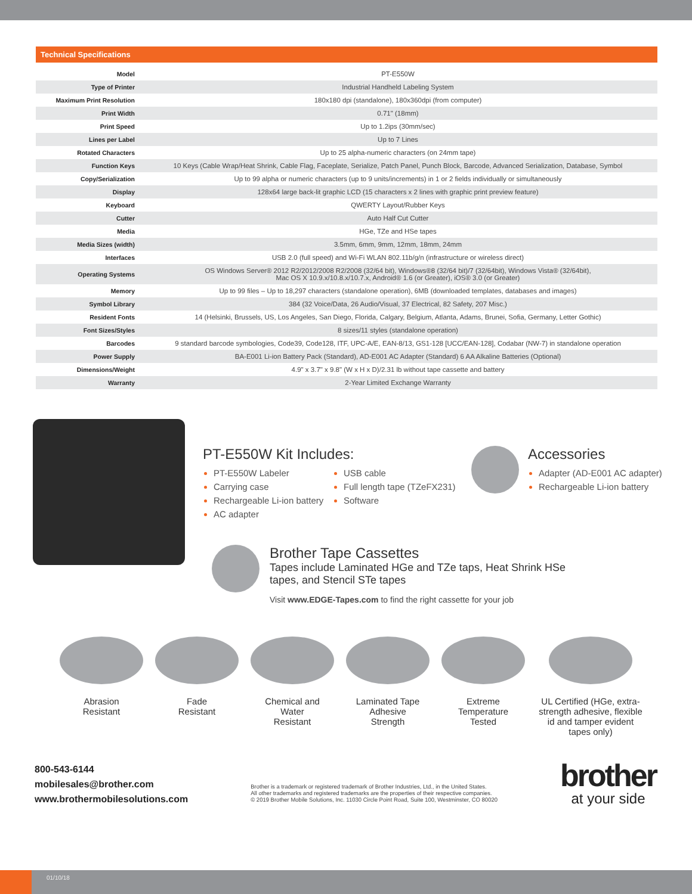Technical Specifications
| Model | PT-E550W |
| Type of Printer | Industrial Handheld Labeling System |
| Maximum Print Resolution | 180x180 dpi (standalone), 180x360dpi (from computer) |
| Print Width | 0.71" (18mm) |
| Print Speed | Up to 1.2ips (30mm/sec) |
| Lines per Label | Up to 7 Lines |
| Rotated Characters | Up to 25 alpha-numeric characters (on 24mm tape) |
| Function Keys | 10 Keys (Cable Wrap/Heat Shrink, Cable Flag, Faceplate, Serialize, Patch Panel, Punch Block, Barcode, Advanced Serialization, Database, Symbol |
| Copy/Serialization | Up to 99 alpha or numeric characters (up to 9 units/increments) in 1 or 2 fields individually or simultaneously |
| Display | 128x64 large back-lit graphic LCD (15 characters x 2 lines with graphic print preview feature) |
| Keyboard | QWERTY Layout/Rubber Keys |
| Cutter | Auto Half Cut Cutter |
| Media | HGe, TZe and HSe tapes |
| Media Sizes (width) | 3.5mm, 6mm, 9mm, 12mm, 18mm, 24mm |
| Interfaces | USB 2.0 (full speed) and Wi-Fi WLAN 802.11b/g/n (infrastructure or wireless direct) |
| Operating Systems | OS Windows Server® 2012 R2/2012/2008 R2/2008 (32/64 bit), Windows®8 (32/64 bit)/7 (32/64bit), Windows Vista® (32/64bit), Mac OS X 10.9.x/10.8.x/10.7.x, Android® 1.6 (or Greater), iOS® 3.0 (or Greater) |
| Memory | Up to 99 files – Up to 18,297 characters (standalone operation), 6MB (downloaded templates, databases and images) |
| Symbol Library | 384 (32 Voice/Data, 26 Audio/Visual, 37 Electrical, 82 Safety, 207 Misc.) |
| Resident Fonts | 14 (Helsinki, Brussels, US, Los Angeles, San Diego, Florida, Calgary, Belgium, Atlanta, Adams, Brunei, Sofia, Germany, Letter Gothic) |
| Font Sizes/Styles | 8 sizes/11 styles (standalone operation) |
| Barcodes | 9 standard barcode symbologies, Code39, Code128, ITF, UPC-A/E, EAN-8/13, GS1-128 [UCC/EAN-128], Codabar (NW-7) in standalone operation |
| Power Supply | BA-E001 Li-ion Battery Pack (Standard), AD-E001 AC Adapter (Standard) 6 AA Alkaline Batteries (Optional) |
| Dimensions/Weight | 4.9" x 3.7" x 9.8" (W x H x D)/2.31 lb without tape cassette and battery |
| Warranty | 2-Year Limited Exchange Warranty |
PT-E550W Kit Includes:
PT-E550W Labeler
Carrying case
Rechargeable Li-ion battery
AC adapter
USB cable
Full length tape (TZeFX231)
Software
Accessories
Adapter (AD-E001 AC adapter)
Rechargeable Li-ion battery
Brother Tape Cassettes
Tapes include Laminated HGe and TZe taps, Heat Shrink HSe
tapes, and Stencil STe tapes
Visit www.EDGE-Tapes.com to find the right cassette for your job
Abrasion
Resistant
Fade
Resistant
Chemical and
Water
Resistant
Laminated Tape
Adhesive
Strength
Extreme
Temperature
Tested
UL Certified (HGe, extra-strength adhesive, flexible id and tamper evident tapes only)
800-543-6144
mobilesales@brother.com
www.brothermobilesolutions.com
Brother is a trademark or registered trademark of Brother Industries, Ltd., in the United States.
All other trademarks and registered trademarks are the properties of their respective companies.
© 2019 Brother Mobile Solutions, Inc. 11030 Circle Point Road, Suite 100, Westminster, CO 80020
brother
at your side
01/10/18